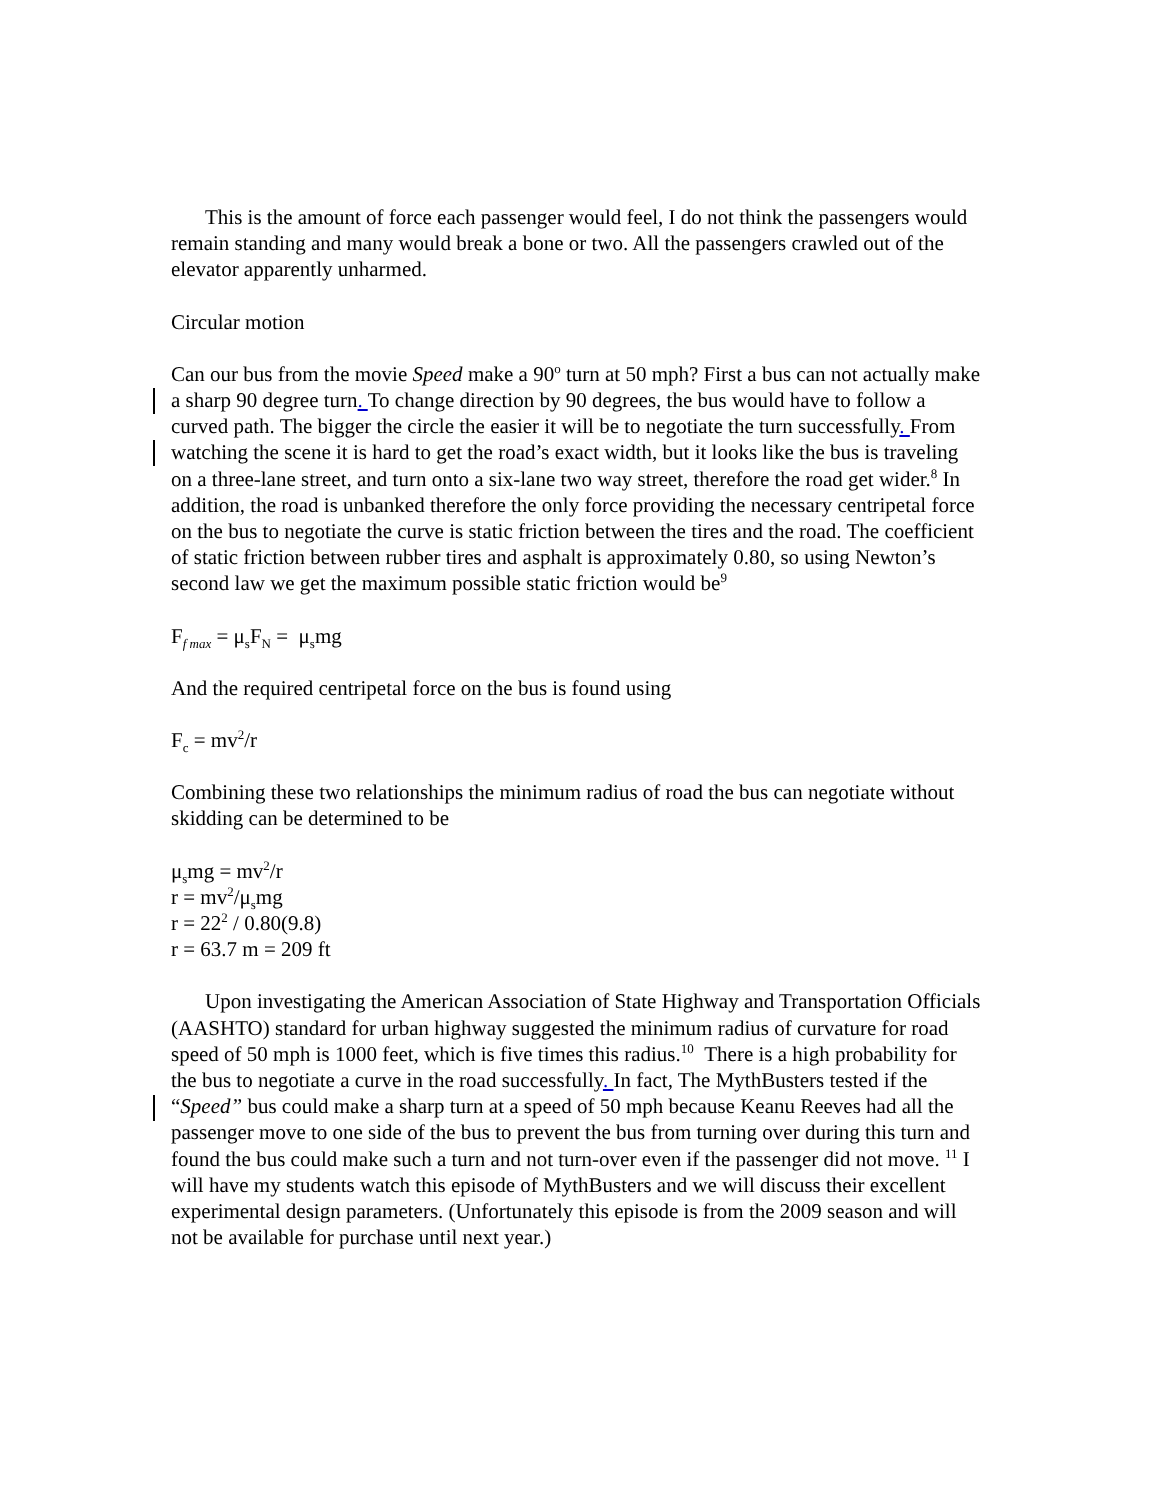This is the amount of force each passenger would feel, I do not think the passengers would remain standing and many would break a bone or two. All the passengers crawled out of the elevator apparently unharmed.
Circular motion
Can our bus from the movie Speed make a 90<sup>o</sup> turn at 50 mph? First a bus can not actually make a sharp 90 degree turn. To change direction by 90 degrees, the bus would have to follow a curved path. The bigger the circle the easier it will be to negotiate the turn successfully. From watching the scene it is hard to get the road’s exact width, but it looks like the bus is traveling on a three-lane street, and turn onto a six-lane two way street, therefore the road get wider.<sup>8</sup> In addition, the road is unbanked therefore the only force providing the necessary centripetal force on the bus to negotiate the curve is static friction between the tires and the road. The coefficient of static friction between rubber tires and asphalt is approximately 0.80, so using Newton’s second law we get the maximum possible static friction would be<sup>9</sup>
F<sub>f max</sub> = μ<sub>s</sub>F<sub>N</sub> = μ<sub>s</sub>mg
And the required centripetal force on the bus is found using
F<sub>c</sub> = mv<sup>2</sup>/r
Combining these two relationships the minimum radius of road the bus can negotiate without skidding can be determined to be
μ<sub>s</sub>mg = mv<sup>2</sup>/r
r = mv<sup>2</sup>/μ<sub>s</sub>mg
r = 22<sup>2</sup> / 0.80(9.8)
r = 63.7 m = 209 ft
Upon investigating the American Association of State Highway and Transportation Officials (AASHTO) standard for urban highway suggested the minimum radius of curvature for road speed of 50 mph is 1000 feet, which is five times this radius.<sup>10</sup> There is a high probability for the bus to negotiate a curve in the road successfully. In fact, The MythBusters tested if the “Speed” bus could make a sharp turn at a speed of 50 mph because Keanu Reeves had all the passenger move to one side of the bus to prevent the bus from turning over during this turn and found the bus could make such a turn and not turn-over even if the passenger did not move. <sup>11</sup> I will have my students watch this episode of MythBusters and we will discuss their excellent experimental design parameters. (Unfortunately this episode is from the 2009 season and will not be available for purchase until next year.)